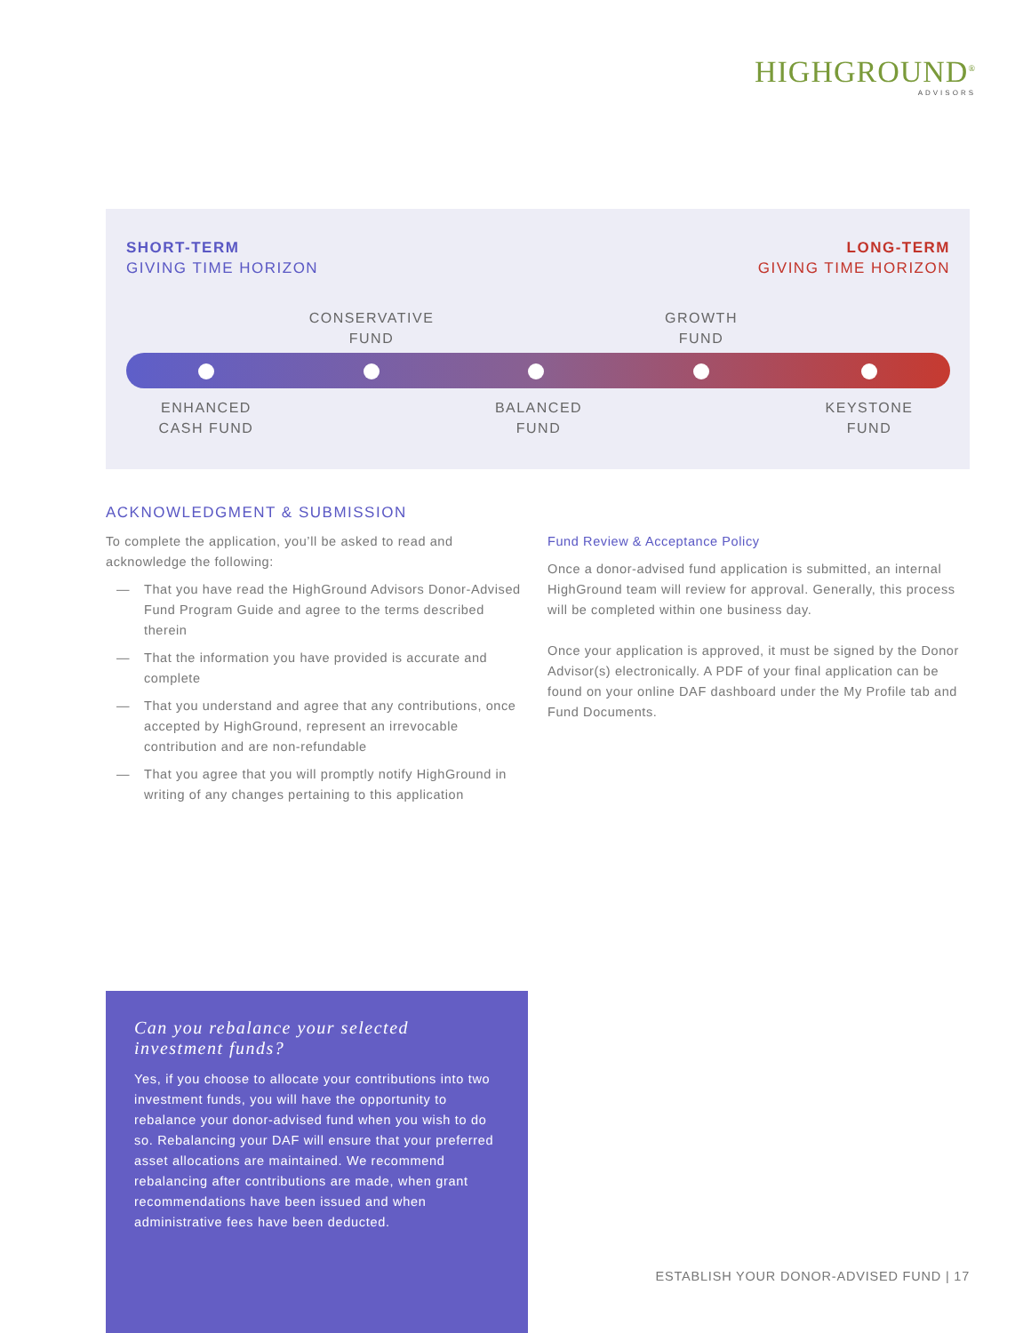HIGHGROUND<sup>®</sup>
ADVISORS
SHORT-TERM
GIVING TIME HORIZON
LONG-TERM
GIVING TIME HORIZON
CONSERVATIVE
FUND
GROWTH
FUND
ENHANCED
CASH FUND
BALANCED
FUND
KEYSTONE
FUND
ACKNOWLEDGMENT & SUBMISSION
To complete the application, you’ll be asked to read and acknowledge the following:
— That you have read the HighGround Advisors Donor-Advised Fund Program Guide and agree to the terms described therein
— That the information you have provided is accurate and complete
— That you understand and agree that any contributions, once accepted by HighGround, represent an irrevocable contribution and are non-refundable
— That you agree that you will promptly notify HighGround in writing of any changes pertaining to this application
Fund Review & Acceptance Policy
Once a donor-advised fund application is submitted, an internal HighGround team will review for approval. Generally, this process will be completed within one business day.
Once your application is approved, it must be signed by the Donor Advisor(s) electronically. A PDF of your final application can be found on your online DAF dashboard under the My Profile tab and Fund Documents.
Can you rebalance your selected
investment funds?
Yes, if you choose to allocate your contributions into two investment funds, you will have the opportunity to rebalance your donor-advised fund when you wish to do so. Rebalancing your DAF will ensure that your preferred asset allocations are maintained. We recommend rebalancing after contributions are made, when grant recommendations have been issued and when administrative fees have been deducted.
ESTABLISH YOUR DONOR-ADVISED FUND | 17